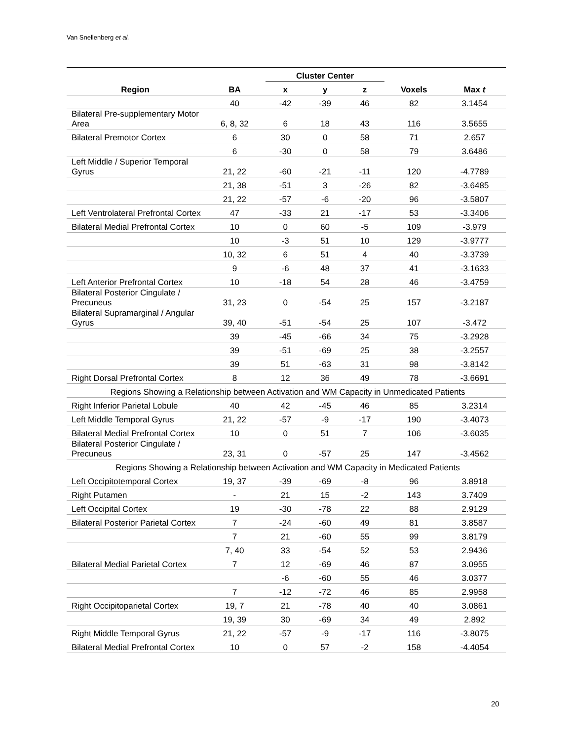Van Snellenberg et al.
| | | Cluster Center | | | | |
| --- | --- | --- | --- | --- | --- | --- |
| Region | BA | x | y | z | Voxels | Max t |
| | 40 | -42 | -39 | 46 | 82 | 3.1454 |
| Bilateral Pre-supplementary Motor Area | 6, 8, 32 | 6 | 18 | 43 | 116 | 3.5655 |
| Bilateral Premotor Cortex | 6 | 30 | 0 | 58 | 71 | 2.657 |
| | 6 | -30 | 0 | 58 | 79 | 3.6486 |
| Left Middle / Superior Temporal Gyrus | 21, 22 | -60 | -21 | -11 | 120 | -4.7789 |
| | 21, 38 | -51 | 3 | -26 | 82 | -3.6485 |
| | 21, 22 | -57 | -6 | -20 | 96 | -3.5807 |
| Left Ventrolateral Prefrontal Cortex | 47 | -33 | 21 | -17 | 53 | -3.3406 |
| Bilateral Medial Prefrontal Cortex | 10 | 0 | 60 | -5 | 109 | -3.979 |
| | 10 | -3 | 51 | 10 | 129 | -3.9777 |
| | 10, 32 | 6 | 51 | 4 | 40 | -3.3739 |
| | 9 | -6 | 48 | 37 | 41 | -3.1633 |
| Left Anterior Prefrontal Cortex | 10 | -18 | 54 | 28 | 46 | -3.4759 |
| Bilateral Posterior Cingulate / Precuneus | 31, 23 | 0 | -54 | 25 | 157 | -3.2187 |
| Bilateral Supramarginal / Angular Gyrus | 39, 40 | -51 | -54 | 25 | 107 | -3.472 |
| | 39 | -45 | -66 | 34 | 75 | -3.2928 |
| | 39 | -51 | -69 | 25 | 38 | -3.2557 |
| | 39 | 51 | -63 | 31 | 98 | -3.8142 |
| Right Dorsal Prefrontal Cortex | 8 | 12 | 36 | 49 | 78 | -3.6691 |
| Regions Showing a Relationship between Activation and WM Capacity in Unmedicated Patients | | | | | | |
| Right Inferior Parietal Lobule | 40 | 42 | -45 | 46 | 85 | 3.2314 |
| Left Middle Temporal Gyrus | 21, 22 | -57 | -9 | -17 | 190 | -3.4073 |
| Bilateral Medial Prefrontal Cortex | 10 | 0 | 51 | 7 | 106 | -3.6035 |
| Bilateral Posterior Cingulate / Precuneus | 23, 31 | 0 | -57 | 25 | 147 | -3.4562 |
| Regions Showing a Relationship between Activation and WM Capacity in Medicated Patients | | | | | | |
| Left Occipitotemporal Cortex | 19, 37 | -39 | -69 | -8 | 96 | 3.8918 |
| Right Putamen | - | 21 | 15 | -2 | 143 | 3.7409 |
| Left Occipital Cortex | 19 | -30 | -78 | 22 | 88 | 2.9129 |
| Bilateral Posterior Parietal Cortex | 7 | -24 | -60 | 49 | 81 | 3.8587 |
| | 7 | 21 | -60 | 55 | 99 | 3.8179 |
| | 7, 40 | 33 | -54 | 52 | 53 | 2.9436 |
| Bilateral Medial Parietal Cortex | 7 | 12 | -69 | 46 | 87 | 3.0955 |
| | | -6 | -60 | 55 | 46 | 3.0377 |
| | 7 | -12 | -72 | 46 | 85 | 2.9958 |
| Right Occipitoparietal Cortex | 19, 7 | 21 | -78 | 40 | 40 | 3.0861 |
| | 19, 39 | 30 | -69 | 34 | 49 | 2.892 |
| Right Middle Temporal Gyrus | 21, 22 | -57 | -9 | -17 | 116 | -3.8075 |
| Bilateral Medial Prefrontal Cortex | 10 | 0 | 57 | -2 | 158 | -4.4054 |
20